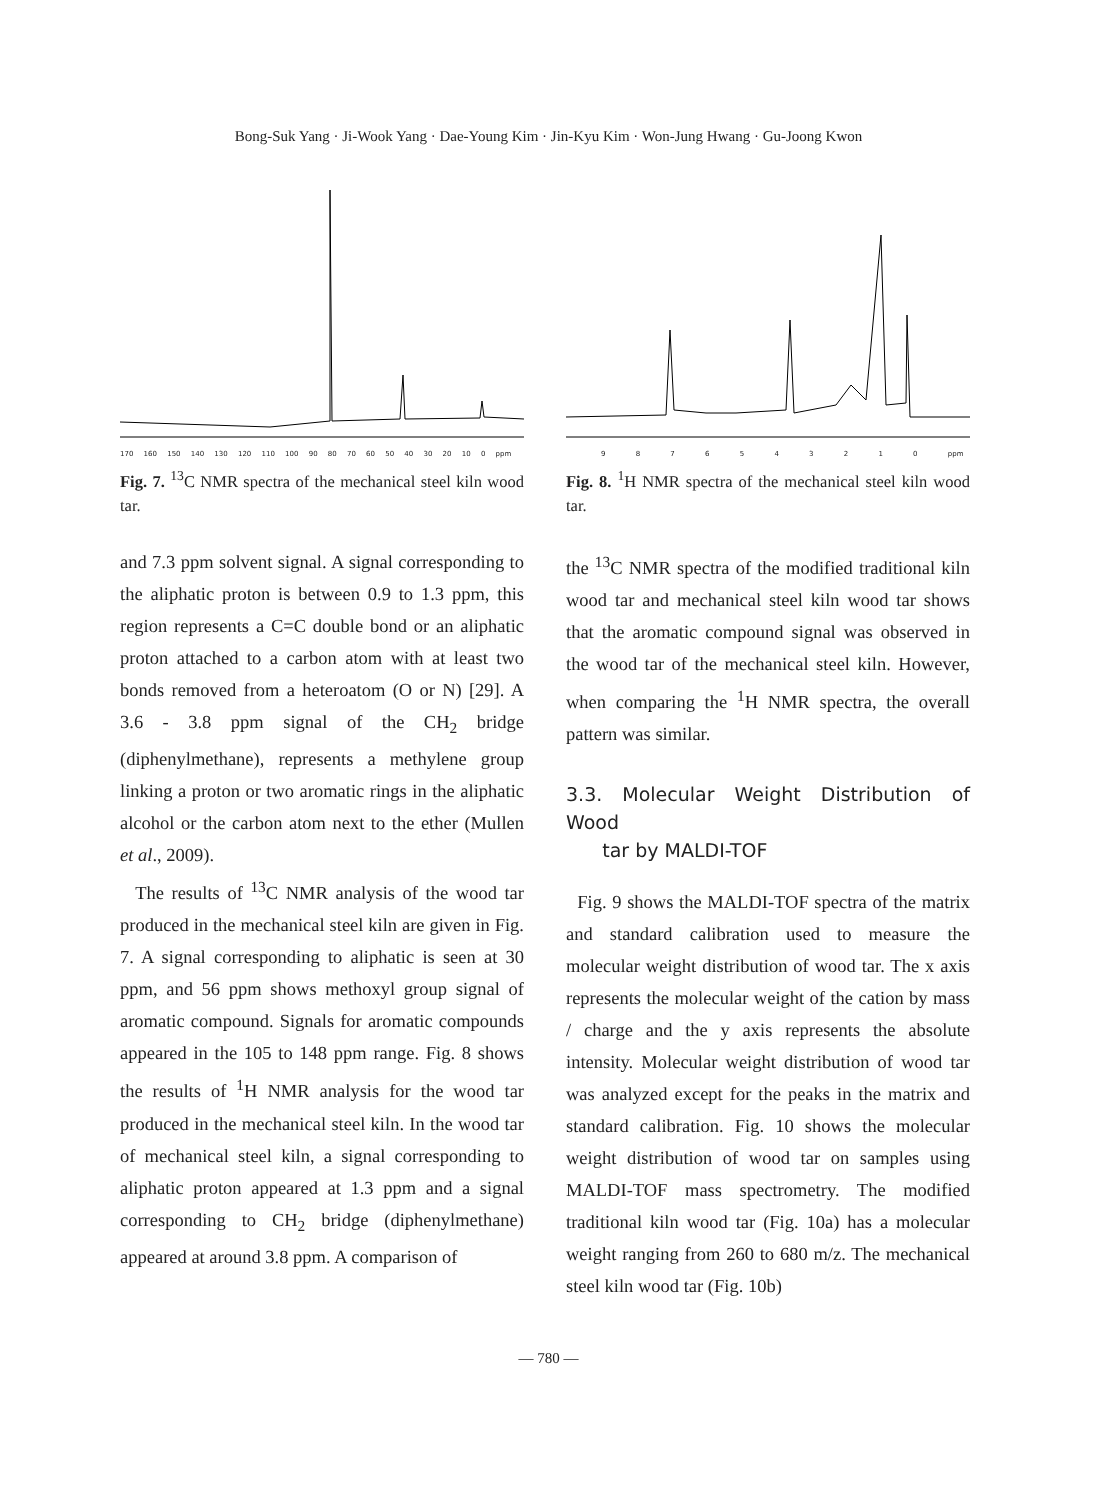Bong-Suk Yang · Ji-Wook Yang · Dae-Young Kim · Jin-Kyu Kim · Won-Jung Hwang · Gu-Joong Kwon
170 160 150 140 130 120 110 100 90 80 70 60 50 40 30 20 10 0 ppm
Fig. 7. <sup>13</sup>C NMR spectra of the mechanical steel kiln wood tar.
and 7.3 ppm solvent signal. A signal corresponding to the aliphatic proton is between 0.9 to 1.3 ppm, this region represents a C=C double bond or an aliphatic proton attached to a carbon atom with at least two bonds removed from a heteroatom (O or N) [29]. A 3.6 - 3.8 ppm signal of the CH<sub>2</sub> bridge (diphenylmethane), represents a methylene group linking a proton or two aromatic rings in the aliphatic alcohol or the carbon atom next to the ether (Mullen et al., 2009).
The results of <sup>13</sup>C NMR analysis of the wood tar produced in the mechanical steel kiln are given in Fig. 7. A signal corresponding to aliphatic is seen at 30 ppm, and 56 ppm shows methoxyl group signal of aromatic compound. Signals for aromatic compounds appeared in the 105 to 148 ppm range. Fig. 8 shows the results of <sup>1</sup>H NMR analysis for the wood tar produced in the mechanical steel kiln. In the wood tar of mechanical steel kiln, a signal corresponding to aliphatic proton appeared at 1.3 ppm and a signal corresponding to CH<sub>2</sub> bridge (diphenylmethane) appeared at around 3.8 ppm. A comparison of
9 8 7 6 5 4 3 2 1 0 ppm
Fig. 8. <sup>1</sup>H NMR spectra of the mechanical steel kiln wood tar.
the <sup>13</sup>C NMR spectra of the modified traditional kiln wood tar and mechanical steel kiln wood tar shows that the aromatic compound signal was observed in the wood tar of the mechanical steel kiln. However, when comparing the <sup>1</sup>H NMR spectra, the overall pattern was similar.
3.3. Molecular Weight Distribution of Wood
tar by MALDI-TOF
Fig. 9 shows the MALDI-TOF spectra of the matrix and standard calibration used to measure the molecular weight distribution of wood tar. The x axis represents the molecular weight of the cation by mass / charge and the y axis represents the absolute intensity. Molecular weight distribution of wood tar was analyzed except for the peaks in the matrix and standard calibration. Fig. 10 shows the molecular weight distribution of wood tar on samples using MALDI-TOF mass spectrometry. The modified traditional kiln wood tar (Fig. 10a) has a molecular weight ranging from 260 to 680 m/z. The mechanical steel kiln wood tar (Fig. 10b)
— 780 —